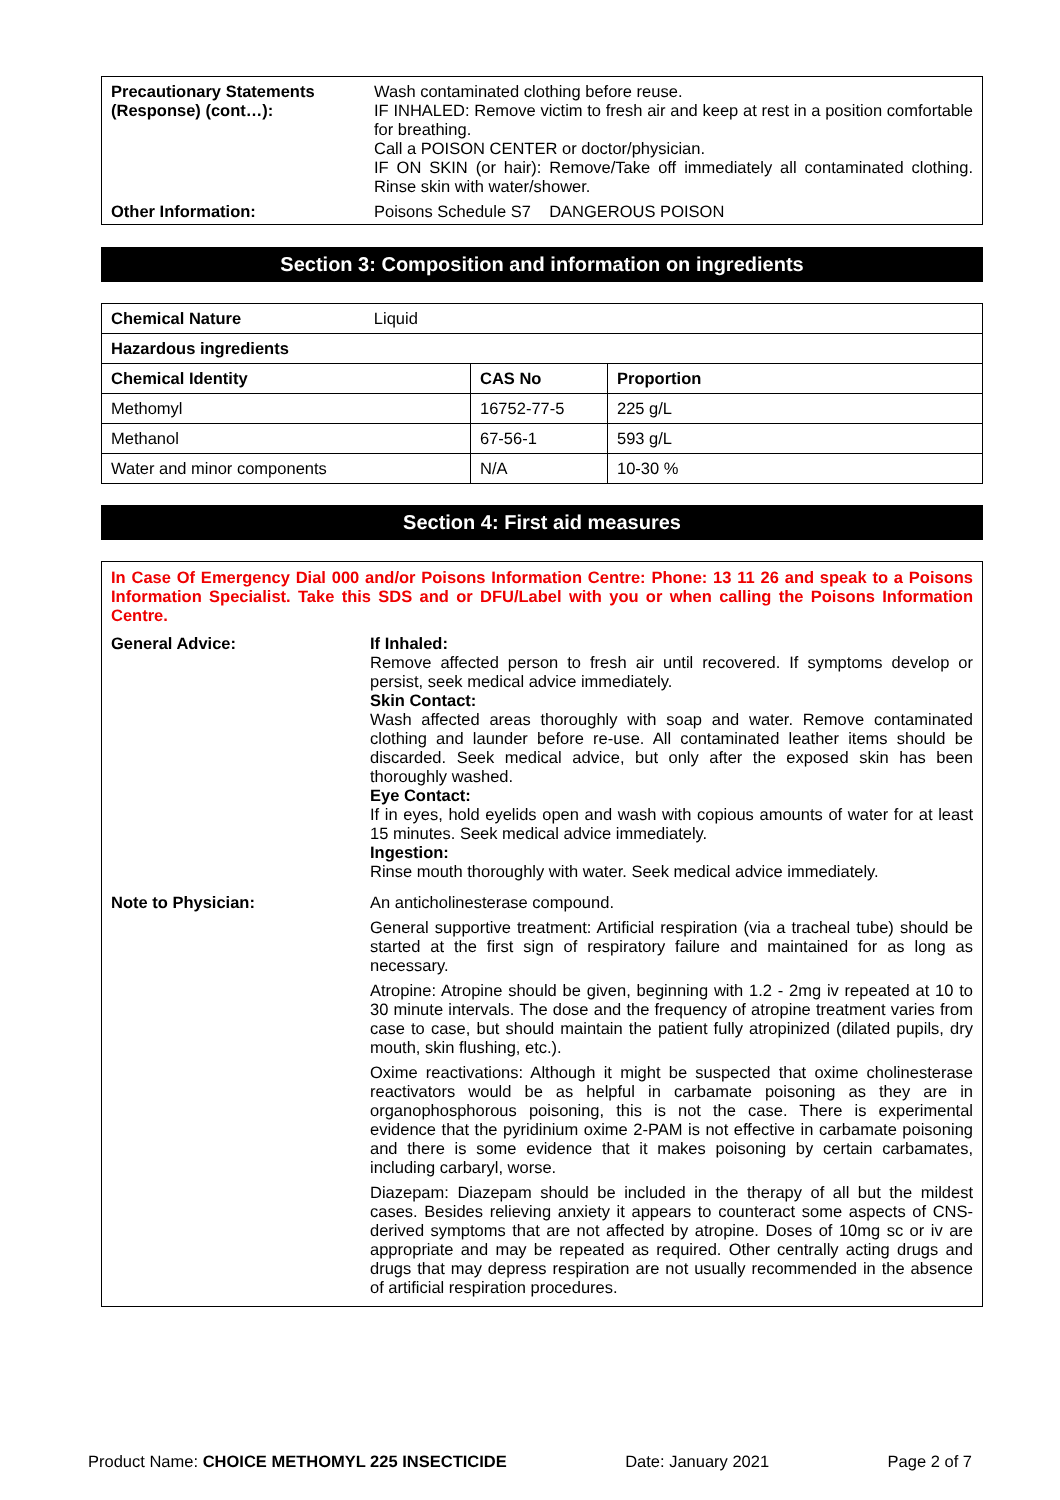| Precautionary Statements (Response) (cont…): | Wash contaminated clothing before reuse. IF INHALED: Remove victim to fresh air and keep at rest in a position comfortable for breathing. Call a POISON CENTER or doctor/physician. IF ON SKIN (or hair): Remove/Take off immediately all contaminated clothing. Rinse skin with water/shower. |
| Other Information: | Poisons Schedule S7 DANGEROUS POISON |
Section 3: Composition and information on ingredients
| Chemical Nature Liquid | | |
| Hazardous ingredients | | |
| Chemical Identity | CAS No | Proportion |
| Methomyl | 16752-77-5 | 225 g/L |
| Methanol | 67-56-1 | 593 g/L |
| Water and minor components | N/A | 10-30 % |
Section 4: First aid measures
In Case Of Emergency Dial 000 and/or Poisons Information Centre: Phone: 13 11 26 and speak to a Poisons Information Specialist. Take this SDS and or DFU/Label with you or when calling the Poisons Information Centre.
| General Advice: | If Inhaled: Remove affected person to fresh air until recovered. If symptoms develop or persist, seek medical advice immediately. Skin Contact: Wash affected areas thoroughly with soap and water. Remove contaminated clothing and launder before re-use. All contaminated leather items should be discarded. Seek medical advice, but only after the exposed skin has been thoroughly washed. Eye Contact: If in eyes, hold eyelids open and wash with copious amounts of water for at least 15 minutes. Seek medical advice immediately. Ingestion: Rinse mouth thoroughly with water. Seek medical advice immediately. |
| Note to Physician: | An anticholinesterase compound. General supportive treatment: Artificial respiration (via a tracheal tube) should be started at the first sign of respiratory failure and maintained for as long as necessary. Atropine: Atropine should be given, beginning with 1.2 - 2mg iv repeated at 10 to 30 minute intervals. The dose and the frequency of atropine treatment varies from case to case, but should maintain the patient fully atropinized (dilated pupils, dry mouth, skin flushing, etc.). Oxime reactivations: Although it might be suspected that oxime cholinesterase reactivators would be as helpful in carbamate poisoning as they are in organophosphorous poisoning, this is not the case. There is experimental evidence that the pyridinium oxime 2-PAM is not effective in carbamate poisoning and there is some evidence that it makes poisoning by certain carbamates, including carbaryl, worse. Diazepam: Diazepam should be included in the therapy of all but the mildest cases. Besides relieving anxiety it appears to counteract some aspects of CNS-derived symptoms that are not affected by atropine. Doses of 10mg sc or iv are appropriate and may be repeated as required. Other centrally acting drugs and drugs that may depress respiration are not usually recommended in the absence of artificial respiration procedures. |
Product Name: CHOICE METHOMYL 225 INSECTICIDE Date: January 2021 Page 2 of 7